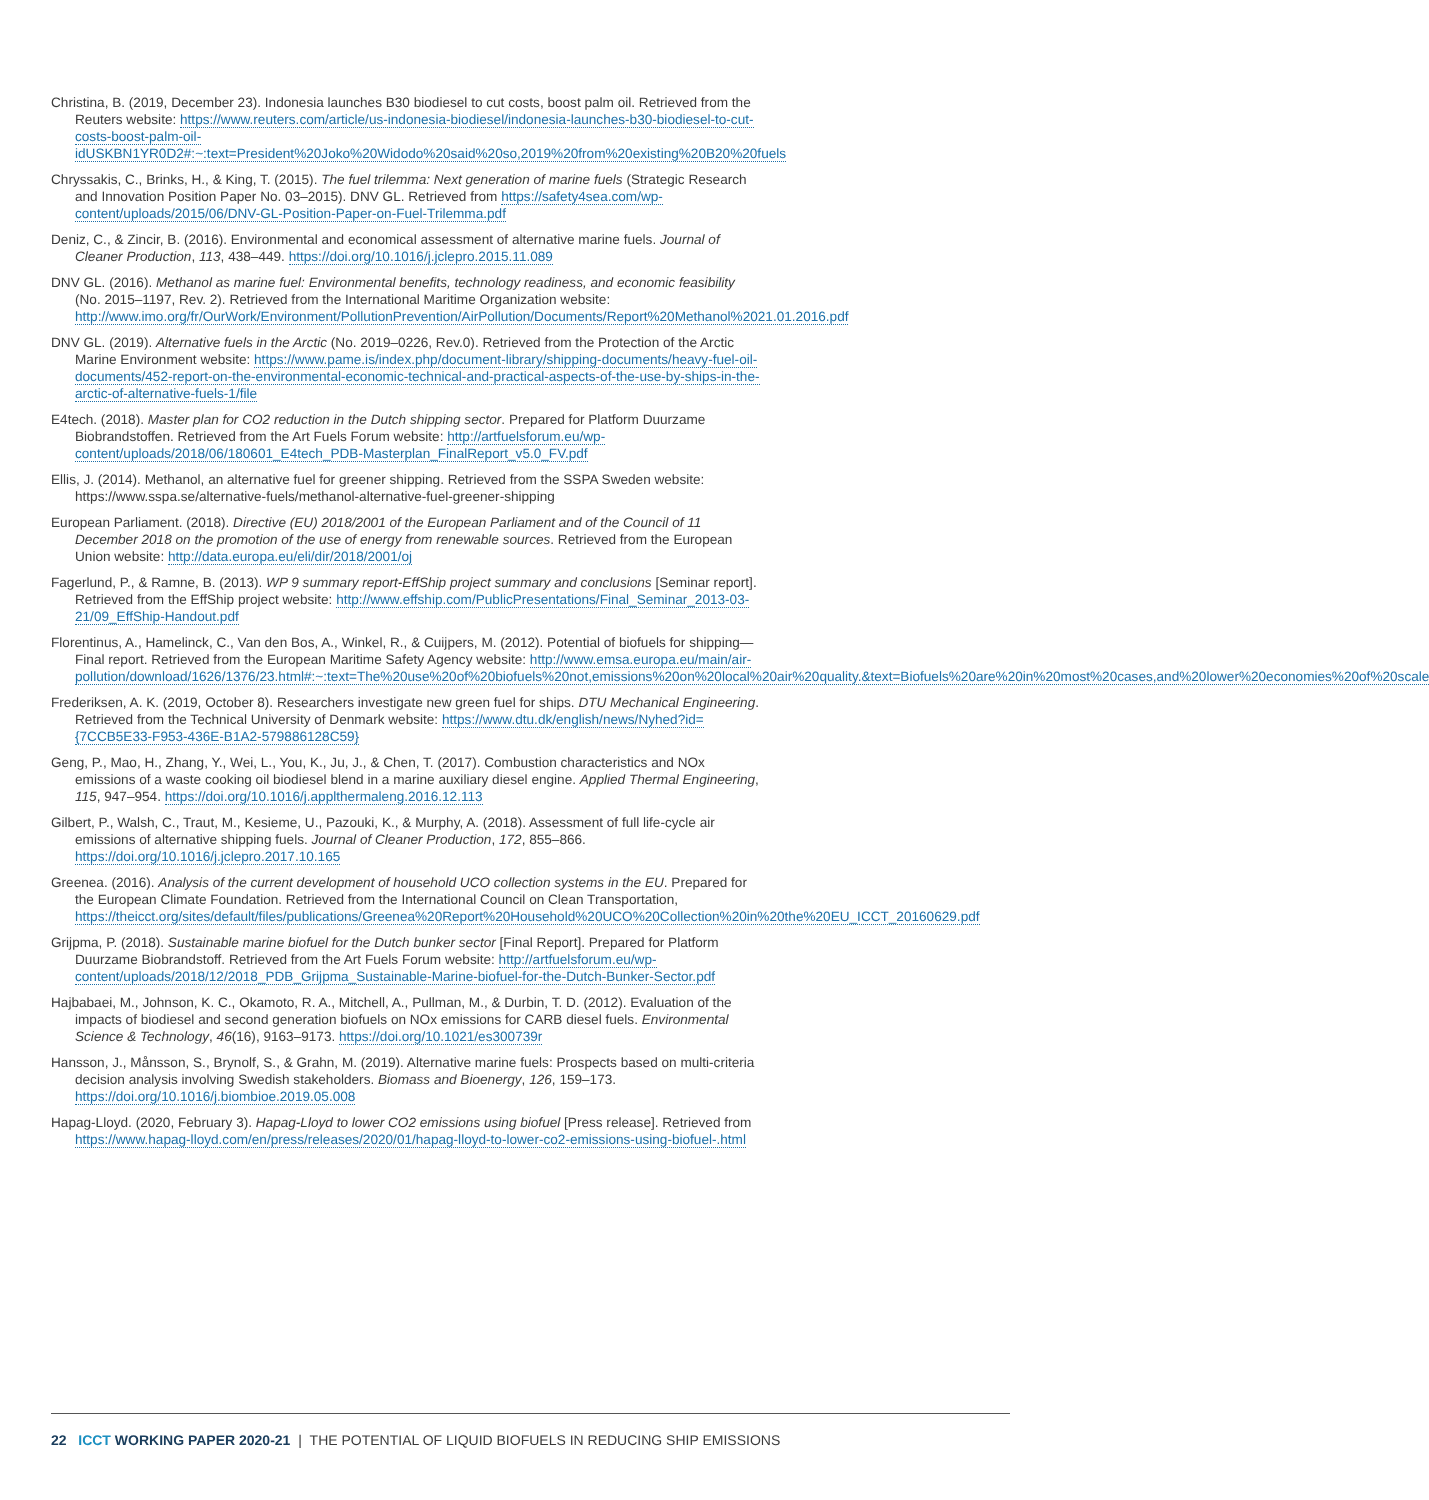Christina, B. (2019, December 23). Indonesia launches B30 biodiesel to cut costs, boost palm oil. Retrieved from the Reuters website: https://www.reuters.com/article/us-indonesia-biodiesel/indonesia-launches-b30-biodiesel-to-cut-costs-boost-palm-oil-idUSKBN1YR0D2#:~:text=President%20Joko%20Widodo%20said%20so,2019%20from%20existing%20B20%20fuels
Chryssakis, C., Brinks, H., & King, T. (2015). The fuel trilemma: Next generation of marine fuels (Strategic Research and Innovation Position Paper No. 03–2015). DNV GL. Retrieved from https://safety4sea.com/wp-content/uploads/2015/06/DNV-GL-Position-Paper-on-Fuel-Trilemma.pdf
Deniz, C., & Zincir, B. (2016). Environmental and economical assessment of alternative marine fuels. Journal of Cleaner Production, 113, 438–449. https://doi.org/10.1016/j.jclepro.2015.11.089
DNV GL. (2016). Methanol as marine fuel: Environmental benefits, technology readiness, and economic feasibility (No. 2015–1197, Rev. 2). Retrieved from the International Maritime Organization website: http://www.imo.org/fr/OurWork/Environment/PollutionPrevention/AirPollution/Documents/Report%20Methanol%2021.01.2016.pdf
DNV GL. (2019). Alternative fuels in the Arctic (No. 2019–0226, Rev.0). Retrieved from the Protection of the Arctic Marine Environment website: https://www.pame.is/index.php/document-library/shipping-documents/heavy-fuel-oil-documents/452-report-on-the-environmental-economic-technical-and-practical-aspects-of-the-use-by-ships-in-the-arctic-of-alternative-fuels-1/file
E4tech. (2018). Master plan for CO2 reduction in the Dutch shipping sector. Prepared for Platform Duurzame Biobrandstoffen. Retrieved from the Art Fuels Forum website: http://artfuelsforum.eu/wp-content/uploads/2018/06/180601_E4tech_PDB-Masterplan_FinalReport_v5.0_FV.pdf
Ellis, J. (2014). Methanol, an alternative fuel for greener shipping. Retrieved from the SSPA Sweden website: https://www.sspa.se/alternative-fuels/methanol-alternative-fuel-greener-shipping
European Parliament. (2018). Directive (EU) 2018/2001 of the European Parliament and of the Council of 11 December 2018 on the promotion of the use of energy from renewable sources. Retrieved from the European Union website: http://data.europa.eu/eli/dir/2018/2001/oj
Fagerlund, P., & Ramne, B. (2013). WP 9 summary report-EffShip project summary and conclusions [Seminar report]. Retrieved from the EffShip project website: http://www.effship.com/PublicPresentations/Final_Seminar_2013-03-21/09_EffShip-Handout.pdf
Florentinus, A., Hamelinck, C., Van den Bos, A., Winkel, R., & Cuijpers, M. (2012). Potential of biofuels for shipping—Final report. Retrieved from the European Maritime Safety Agency website: http://www.emsa.europa.eu/main/air-pollution/download/1626/1376/23.html#:~:text=The%20use%20of%20biofuels%20not,emissions%20on%20local%20air%20quality.&text=Biofuels%20are%20in%20most%20cases,and%20lower%20economies%20of%20scale
Frederiksen, A. K. (2019, October 8). Researchers investigate new green fuel for ships. DTU Mechanical Engineering. Retrieved from the Technical University of Denmark website: https://www.dtu.dk/english/news/Nyhed?id={7CCB5E33-F953-436E-B1A2-579886128C59}
Geng, P., Mao, H., Zhang, Y., Wei, L., You, K., Ju, J., & Chen, T. (2017). Combustion characteristics and NOx emissions of a waste cooking oil biodiesel blend in a marine auxiliary diesel engine. Applied Thermal Engineering, 115, 947–954. https://doi.org/10.1016/j.applthermaleng.2016.12.113
Gilbert, P., Walsh, C., Traut, M., Kesieme, U., Pazouki, K., & Murphy, A. (2018). Assessment of full life-cycle air emissions of alternative shipping fuels. Journal of Cleaner Production, 172, 855–866. https://doi.org/10.1016/j.jclepro.2017.10.165
Greenea. (2016). Analysis of the current development of household UCO collection systems in the EU. Prepared for the European Climate Foundation. Retrieved from the International Council on Clean Transportation, https://theicct.org/sites/default/files/publications/Greenea%20Report%20Household%20UCO%20Collection%20in%20the%20EU_ICCT_20160629.pdf
Grijpma, P. (2018). Sustainable marine biofuel for the Dutch bunker sector [Final Report]. Prepared for Platform Duurzame Biobrandstoff. Retrieved from the Art Fuels Forum website: http://artfuelsforum.eu/wp-content/uploads/2018/12/2018_PDB_Grijpma_Sustainable-Marine-biofuel-for-the-Dutch-Bunker-Sector.pdf
Hajbabaei, M., Johnson, K. C., Okamoto, R. A., Mitchell, A., Pullman, M., & Durbin, T. D. (2012). Evaluation of the impacts of biodiesel and second generation biofuels on NOx emissions for CARB diesel fuels. Environmental Science & Technology, 46(16), 9163–9173. https://doi.org/10.1021/es300739r
Hansson, J., Månsson, S., Brynolf, S., & Grahn, M. (2019). Alternative marine fuels: Prospects based on multi-criteria decision analysis involving Swedish stakeholders. Biomass and Bioenergy, 126, 159–173. https://doi.org/10.1016/j.biombioe.2019.05.008
Hapag-Lloyd. (2020, February 3). Hapag-Lloyd to lower CO2 emissions using biofuel [Press release]. Retrieved from https://www.hapag-lloyd.com/en/press/releases/2020/01/hapag-lloyd-to-lower-co2-emissions-using-biofuel-.html
22 ICCT WORKING PAPER 2020-21 | THE POTENTIAL OF LIQUID BIOFUELS IN REDUCING SHIP EMISSIONS